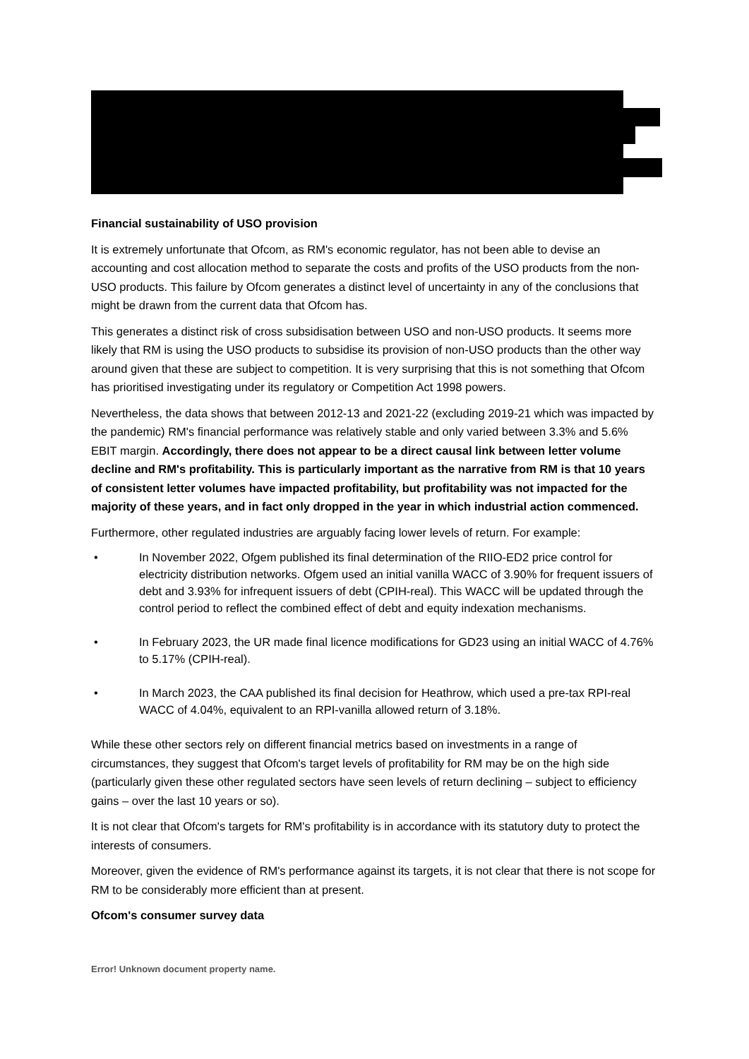Financial sustainability of USO provision
It is extremely unfortunate that Ofcom, as RM's economic regulator, has not been able to devise an accounting and cost allocation method to separate the costs and profits of the USO products from the non-USO products. This failure by Ofcom generates a distinct level of uncertainty in any of the conclusions that might be drawn from the current data that Ofcom has.
This generates a distinct risk of cross subsidisation between USO and non-USO products. It seems more likely that RM is using the USO products to subsidise its provision of non-USO products than the other way around given that these are subject to competition. It is very surprising that this is not something that Ofcom has prioritised investigating under its regulatory or Competition Act 1998 powers.
Nevertheless, the data shows that between 2012-13 and 2021-22 (excluding 2019-21 which was impacted by the pandemic) RM's financial performance was relatively stable and only varied between 3.3% and 5.6% EBIT margin. Accordingly, there does not appear to be a direct causal link between letter volume decline and RM's profitability. This is particularly important as the narrative from RM is that 10 years of consistent letter volumes have impacted profitability, but profitability was not impacted for the majority of these years, and in fact only dropped in the year in which industrial action commenced.
Furthermore, other regulated industries are arguably facing lower levels of return. For example:
• In November 2022, Ofgem published its final determination of the RIIO-ED2 price control for electricity distribution networks. Ofgem used an initial vanilla WACC of 3.90% for frequent issuers of debt and 3.93% for infrequent issuers of debt (CPIH-real). This WACC will be updated through the control period to reflect the combined effect of debt and equity indexation mechanisms.
• In February 2023, the UR made final licence modifications for GD23 using an initial WACC of 4.76% to 5.17% (CPIH-real).
• In March 2023, the CAA published its final decision for Heathrow, which used a pre-tax RPI-real WACC of 4.04%, equivalent to an RPI-vanilla allowed return of 3.18%.
While these other sectors rely on different financial metrics based on investments in a range of circumstances, they suggest that Ofcom's target levels of profitability for RM may be on the high side (particularly given these other regulated sectors have seen levels of return declining – subject to efficiency gains – over the last 10 years or so).
It is not clear that Ofcom's targets for RM's profitability is in accordance with its statutory duty to protect the interests of consumers.
Moreover, given the evidence of RM's performance against its targets, it is not clear that there is not scope for RM to be considerably more efficient than at present.
Ofcom's consumer survey data
Error! Unknown document property name.